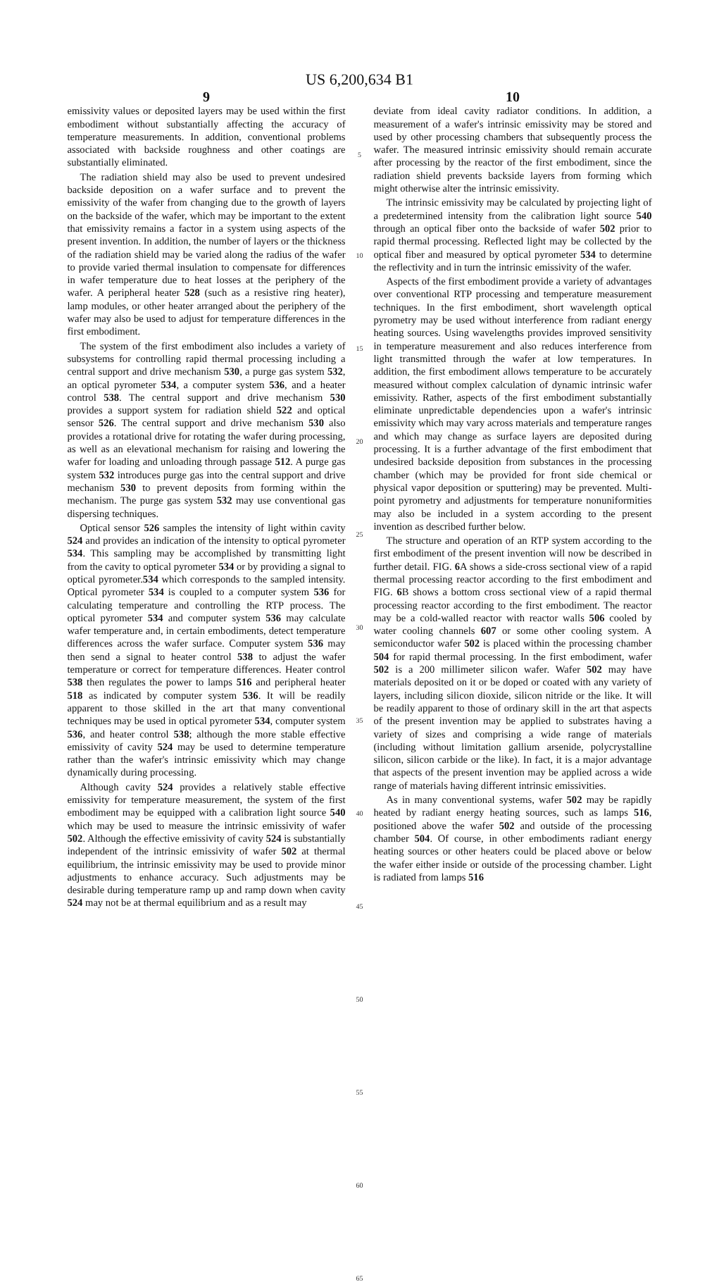US 6,200,634 B1
9
emissivity values or deposited layers may be used within the first embodiment without substantially affecting the accuracy of temperature measurements. In addition, conventional problems associated with backside roughness and other coatings are substantially eliminated.
The radiation shield may also be used to prevent undesired backside deposition on a wafer surface and to prevent the emissivity of the wafer from changing due to the growth of layers on the backside of the wafer, which may be important to the extent that emissivity remains a factor in a system using aspects of the present invention. In addition, the number of layers or the thickness of the radiation shield may be varied along the radius of the wafer to provide varied thermal insulation to compensate for differences in wafer temperature due to heat losses at the periphery of the wafer. A peripheral heater 528 (such as a resistive ring heater), lamp modules, or other heater arranged about the periphery of the wafer may also be used to adjust for temperature differences in the first embodiment.
The system of the first embodiment also includes a variety of subsystems for controlling rapid thermal processing including a central support and drive mechanism 530, a purge gas system 532, an optical pyrometer 534, a computer system 536, and a heater control 538. The central support and drive mechanism 530 provides a support system for radiation shield 522 and optical sensor 526. The central support and drive mechanism 530 also provides a rotational drive for rotating the wafer during processing, as well as an elevational mechanism for raising and lowering the wafer for loading and unloading through passage 512. A purge gas system 532 introduces purge gas into the central support and drive mechanism 530 to prevent deposits from forming within the mechanism. The purge gas system 532 may use conventional gas dispersing techniques.
Optical sensor 526 samples the intensity of light within cavity 524 and provides an indication of the intensity to optical pyrometer 534. This sampling may be accomplished by transmitting light from the cavity to optical pyrometer 534 or by providing a signal to optical pyrometer.534 which corresponds to the sampled intensity. Optical pyrometer 534 is coupled to a computer system 536 for calculating temperature and controlling the RTP process. The optical pyrometer 534 and computer system 536 may calculate wafer temperature and, in certain embodiments, detect temperature differences across the wafer surface. Computer system 536 may then send a signal to heater control 538 to adjust the wafer temperature or correct for temperature differences. Heater control 538 then regulates the power to lamps 516 and peripheral heater 518 as indicated by computer system 536. It will be readily apparent to those skilled in the art that many conventional techniques may be used in optical pyrometer 534, computer system 536, and heater control 538; although the more stable effective emissivity of cavity 524 may be used to determine temperature rather than the wafer's intrinsic emissivity which may change dynamically during processing.
Although cavity 524 provides a relatively stable effective emissivity for temperature measurement, the system of the first embodiment may be equipped with a calibration light source 540 which may be used to measure the intrinsic emissivity of wafer 502. Although the effective emissivity of cavity 524 is substantially independent of the intrinsic emissivity of wafer 502 at thermal equilibrium, the intrinsic emissivity may be used to provide minor adjustments to enhance accuracy. Such adjustments may be desirable during temperature ramp up and ramp down when cavity 524 may not be at thermal equilibrium and as a result may
5
10
15
20
25
30
35
40
45
50
55
60
65
10
deviate from ideal cavity radiator conditions. In addition, a measurement of a wafer's intrinsic emissivity may be stored and used by other processing chambers that subsequently process the wafer. The measured intrinsic emissivity should remain accurate after processing by the reactor of the first embodiment, since the radiation shield prevents backside layers from forming which might otherwise alter the intrinsic emissivity.
The intrinsic emissivity may be calculated by projecting light of a predetermined intensity from the calibration light source 540 through an optical fiber onto the backside of wafer 502 prior to rapid thermal processing. Reflected light may be collected by the optical fiber and measured by optical pyrometer 534 to determine the reflectivity and in turn the intrinsic emissivity of the wafer.
Aspects of the first embodiment provide a variety of advantages over conventional RTP processing and temperature measurement techniques. In the first embodiment, short wavelength optical pyrometry may be used without interference from radiant energy heating sources. Using wavelengths provides improved sensitivity in temperature measurement and also reduces interference from light transmitted through the wafer at low temperatures. In addition, the first embodiment allows temperature to be accurately measured without complex calculation of dynamic intrinsic wafer emissivity. Rather, aspects of the first embodiment substantially eliminate unpredictable dependencies upon a wafer's intrinsic emissivity which may vary across materials and temperature ranges and which may change as surface layers are deposited during processing. It is a further advantage of the first embodiment that undesired backside deposition from substances in the processing chamber (which may be provided for front side chemical or physical vapor deposition or sputtering) may be prevented. Multi-point pyrometry and adjustments for temperature nonuniformities may also be included in a system according to the present invention as described further below.
The structure and operation of an RTP system according to the first embodiment of the present invention will now be described in further detail. FIG. 6 A shows a side-cross sectional view of a rapid thermal processing reactor according to the first embodiment and FIG. 6 B shows a bottom cross sectional view of a rapid thermal processing reactor according to the first embodiment. The reactor may be a cold-walled reactor with reactor walls 506 cooled by water cooling channels 607 or some other cooling system. A semiconductor wafer 502 is placed within the processing chamber 504 for rapid thermal processing. In the first embodiment, wafer 502 is a 200 millimeter silicon wafer. Wafer 502 may have materials deposited on it or be doped or coated with any variety of layers, including silicon dioxide, silicon nitride or the like. It will be readily apparent to those of ordinary skill in the art that aspects of the present invention may be applied to substrates having a variety of sizes and comprising a wide range of materials (including without limitation gallium arsenide, polycrystalline silicon, silicon carbide or the like). In fact, it is a major advantage that aspects of the present invention may be applied across a wide range of materials having different intrinsic emissivities.
As in many conventional systems, wafer 502 may be rapidly heated by radiant energy heating sources, such as lamps 516, positioned above the wafer 502 and outside of the processing chamber 504. Of course, in other embodiments radiant energy heating sources or other heaters could be placed above or below the wafer either inside or outside of the processing chamber. Light is radiated from lamps 516